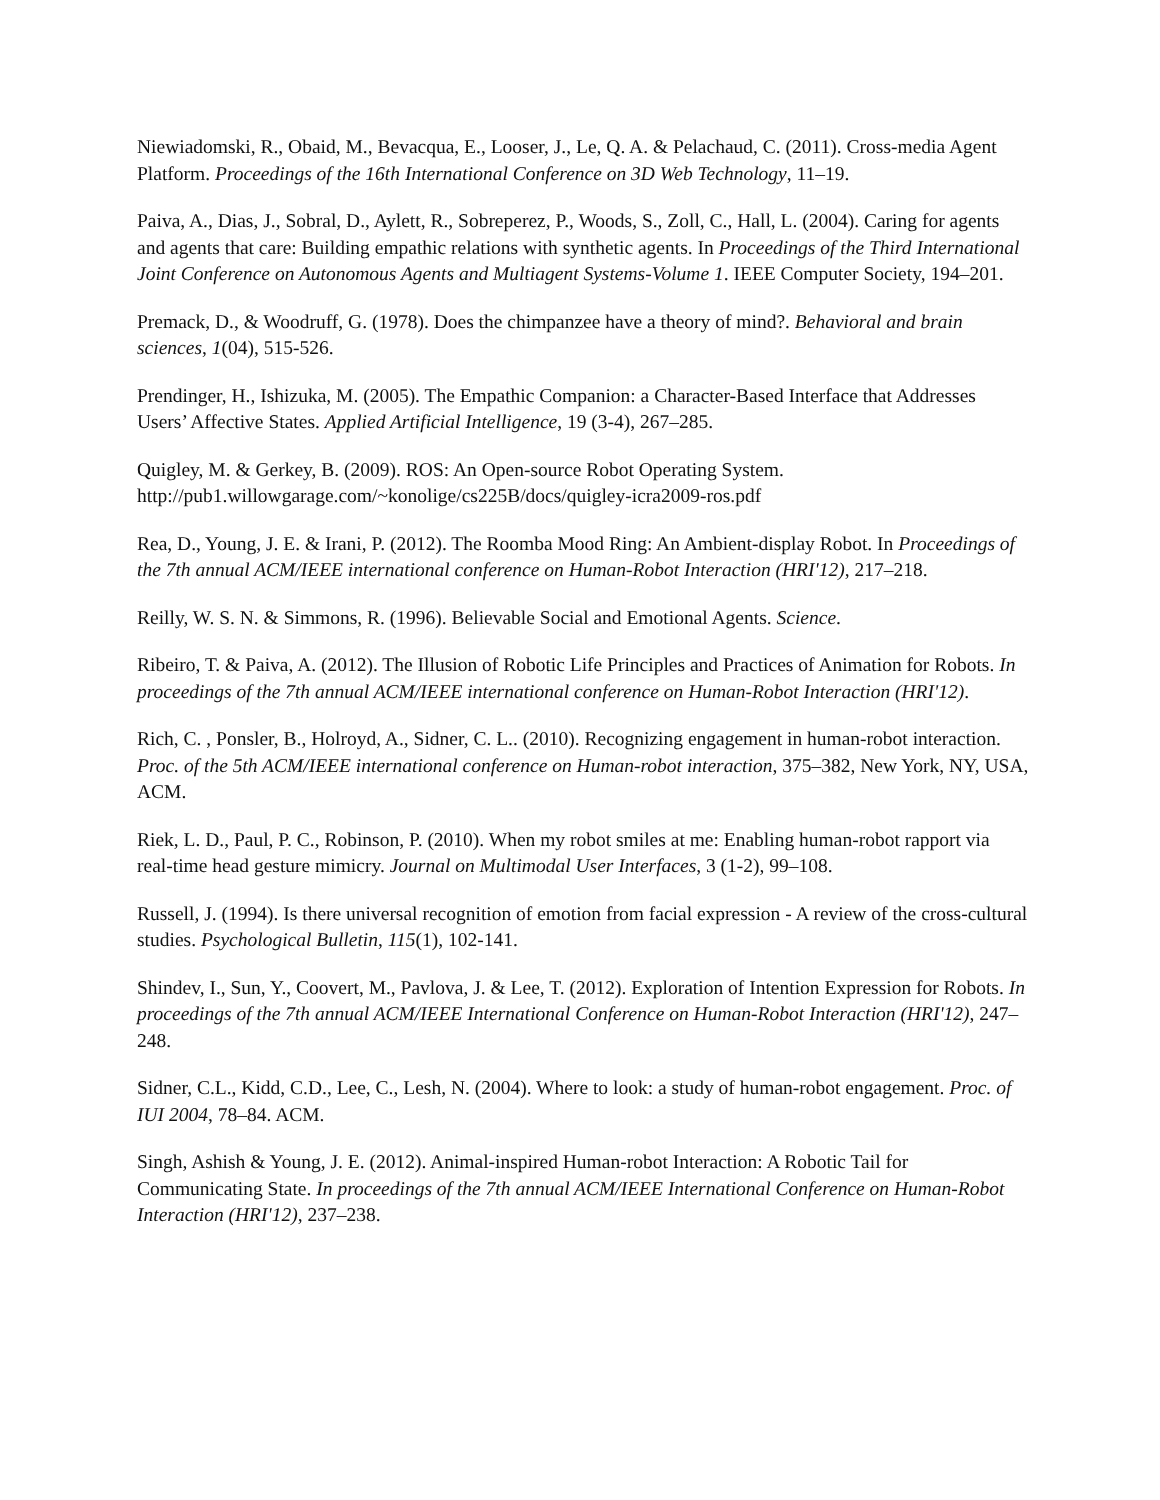Niewiadomski, R., Obaid, M., Bevacqua, E., Looser, J., Le, Q. A. & Pelachaud, C. (2011). Cross-media Agent Platform. Proceedings of the 16th International Conference on 3D Web Technology, 11–19.
Paiva, A., Dias, J., Sobral, D., Aylett, R., Sobreperez, P., Woods, S., Zoll, C., Hall, L. (2004). Caring for agents and agents that care: Building empathic relations with synthetic agents. In Proceedings of the Third International Joint Conference on Autonomous Agents and Multiagent Systems-Volume 1. IEEE Computer Society, 194–201.
Premack, D., & Woodruff, G. (1978). Does the chimpanzee have a theory of mind?. Behavioral and brain sciences, 1(04), 515-526.
Prendinger, H., Ishizuka, M. (2005). The Empathic Companion: a Character-Based Interface that Addresses Users’ Affective States. Applied Artificial Intelligence, 19 (3-4), 267–285.
Quigley, M. & Gerkey, B. (2009). ROS: An Open-source Robot Operating System. http://pub1.willowgarage.com/~konolige/cs225B/docs/quigley-icra2009-ros.pdf
Rea, D., Young, J. E. & Irani, P. (2012). The Roomba Mood Ring: An Ambient-display Robot. In Proceedings of the 7th annual ACM/IEEE international conference on Human-Robot Interaction (HRI'12), 217–218.
Reilly, W. S. N. & Simmons, R. (1996). Believable Social and Emotional Agents. Science.
Ribeiro, T. & Paiva, A. (2012). The Illusion of Robotic Life Principles and Practices of Animation for Robots. In proceedings of the 7th annual ACM/IEEE international conference on Human-Robot Interaction (HRI'12).
Rich, C. , Ponsler, B., Holroyd, A., Sidner, C. L.. (2010). Recognizing engagement in human-robot interaction. Proc. of the 5th ACM/IEEE international conference on Human-robot interaction, 375–382, New York, NY, USA, ACM.
Riek, L. D., Paul, P. C., Robinson, P. (2010). When my robot smiles at me: Enabling human-robot rapport via real-time head gesture mimicry. Journal on Multimodal User Interfaces, 3 (1-2), 99–108.
Russell, J. (1994). Is there universal recognition of emotion from facial expression - A review of the cross-cultural studies. Psychological Bulletin, 115(1), 102-141.
Shindev, I., Sun, Y., Coovert, M., Pavlova, J. & Lee, T. (2012). Exploration of Intention Expression for Robots. In proceedings of the 7th annual ACM/IEEE International Conference on Human-Robot Interaction (HRI'12), 247–248.
Sidner, C.L., Kidd, C.D., Lee, C., Lesh, N. (2004). Where to look: a study of human-robot engagement. Proc. of IUI 2004, 78–84. ACM.
Singh, Ashish & Young, J. E. (2012). Animal-inspired Human-robot Interaction: A Robotic Tail for Communicating State. In proceedings of the 7th annual ACM/IEEE International Conference on Human-Robot Interaction (HRI'12), 237–238.